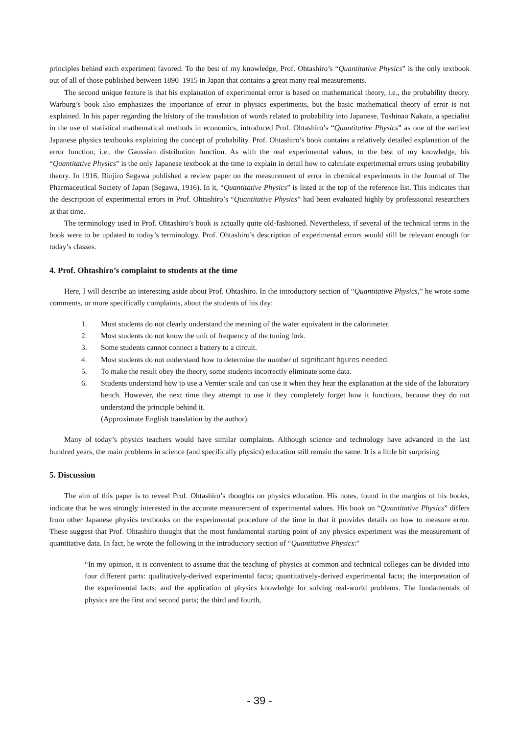principles behind each experiment favored. To the best of my knowledge, Prof. Ohtashiro’s “Quantitative Physics” is the only textbook out of all of those published between 1890–1915 in Japan that contains a great many real measurements.
The second unique feature is that his explanation of experimental error is based on mathematical theory, i.e., the probability theory. Warburg’s book also emphasizes the importance of error in physics experiments, but the basic mathematical theory of error is not explained. In his paper regarding the history of the translation of words related to probability into Japanese, Toshinao Nakata, a specialist in the use of statistical mathematical methods in economics, introduced Prof. Ohtashiro’s “Quantitative Physics” as one of the earliest Japanese physics textbooks explaining the concept of probability. Prof. Ohtashiro’s book contains a relatively detailed explanation of the error function, i.e., the Gaussian distribution function. As with the real experimental values, to the best of my knowledge, his “Quantitative Physics” is the only Japanese textbook at the time to explain in detail how to calculate experimental errors using probability theory. In 1916, Rinjiro Segawa published a review paper on the measurement of error in chemical experiments in the Journal of The Pharmaceutical Society of Japan (Segawa, 1916). In it, “Quantitative Physics” is listed at the top of the reference list. This indicates that the description of experimental errors in Prof. Ohtashiro’s “Quantitative Physics” had been evaluated highly by professional researchers at that time.
The terminology used in Prof. Ohtashiro’s book is actually quite old-fashioned. Nevertheless, if several of the technical terms in the book were to be updated to today’s terminology, Prof. Ohtashiro’s description of experimental errors would still be relevant enough for today’s classes.
4. Prof. Ohtashiro’s complaint to students at the time
Here, I will describe an interesting aside about Prof. Ohtashiro. In the introductory section of “Quantitative Physics,” he wrote some comments, or more specifically complaints, about the students of his day:
1. Most students do not clearly understand the meaning of the water equivalent in the calorimeter.
2. Most students do not know the unit of frequency of the tuning fork.
3. Some students cannot connect a battery to a circuit.
4. Most students do not understand how to determine the number of significant figures needed.
5. To make the result obey the theory, some students incorrectly eliminate some data.
6. Students understand how to use a Vernier scale and can use it when they hear the explanation at the side of the laboratory bench. However, the next time they attempt to use it they completely forget how it functions, because they do not understand the principle behind it.
(Approximate English translation by the author).
Many of today’s physics teachers would have similar complaints. Although science and technology have advanced in the last hundred years, the main problems in science (and specifically physics) education still remain the same. It is a little bit surprising.
5. Discussion
The aim of this paper is to reveal Prof. Ohtashiro’s thoughts on physics education. His notes, found in the margins of his books, indicate that he was strongly interested in the accurate measurement of experimental values. His book on “Quantitative Physics” differs from other Japanese physics textbooks on the experimental procedure of the time in that it provides details on how to measure error. These suggest that Prof. Ohtashiro thought that the most fundamental starting point of any physics experiment was the measurement of quantitative data. In fact, he wrote the following in the introductory section of “Quantitative Physics:”
“In my opinion, it is convenient to assume that the teaching of physics at common and technical colleges can be divided into four different parts: qualitatively-derived experimental facts; quantitatively-derived experimental facts; the interpretation of the experimental facts; and the application of physics knowledge for solving real-world problems. The fundamentals of physics are the first and second parts; the third and fourth,
- 39 -